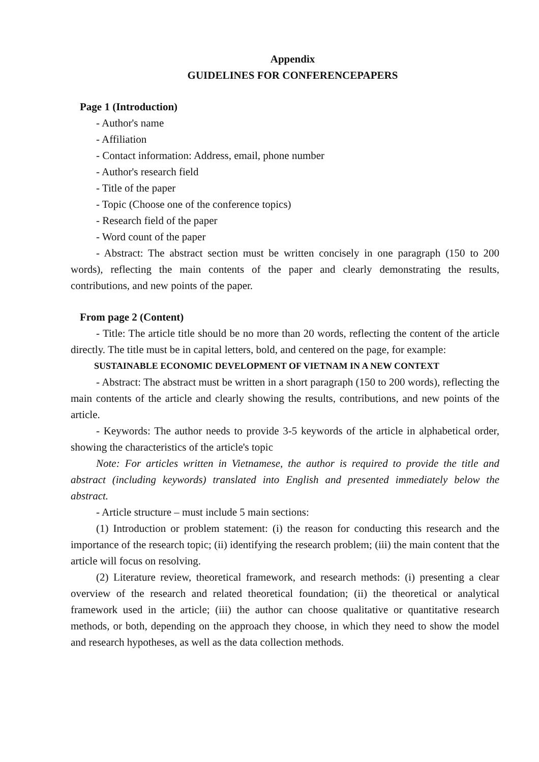Appendix
GUIDELINES FOR CONFERENCEPAPERS
Page 1 (Introduction)
- Author's name
- Affiliation
- Contact information: Address, email, phone number
- Author's research field
- Title of the paper
- Topic (Choose one of the conference topics)
- Research field of the paper
- Word count of the paper
- Abstract: The abstract section must be written concisely in one paragraph (150 to 200 words), reflecting the main contents of the paper and clearly demonstrating the results, contributions, and new points of the paper.
From page 2 (Content)
- Title: The article title should be no more than 20 words, reflecting the content of the article directly. The title must be in capital letters, bold, and centered on the page, for example:
SUSTAINABLE ECONOMIC DEVELOPMENT OF VIETNAM IN A NEW CONTEXT
- Abstract: The abstract must be written in a short paragraph (150 to 200 words), reflecting the main contents of the article and clearly showing the results, contributions, and new points of the article.
- Keywords: The author needs to provide 3-5 keywords of the article in alphabetical order, showing the characteristics of the article's topic
Note: For articles written in Vietnamese, the author is required to provide the title and abstract (including keywords) translated into English and presented immediately below the abstract.
- Article structure – must include 5 main sections:
(1) Introduction or problem statement: (i) the reason for conducting this research and the importance of the research topic; (ii) identifying the research problem; (iii) the main content that the article will focus on resolving.
(2) Literature review, theoretical framework, and research methods: (i) presenting a clear overview of the research and related theoretical foundation; (ii) the theoretical or analytical framework used in the article; (iii) the author can choose qualitative or quantitative research methods, or both, depending on the approach they choose, in which they need to show the model and research hypotheses, as well as the data collection methods.